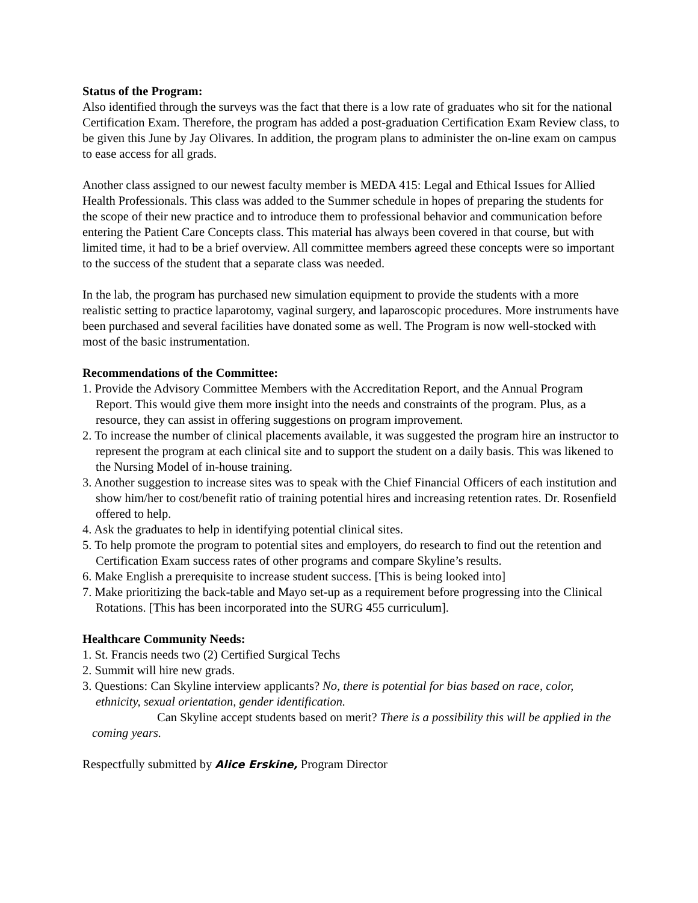Status of the Program:
Also identified through the surveys was the fact that there is a low rate of graduates who sit for the national Certification Exam. Therefore, the program has added a post-graduation Certification Exam Review class, to be given this June by Jay Olivares. In addition, the program plans to administer the on-line exam on campus to ease access for all grads.
Another class assigned to our newest faculty member is MEDA 415: Legal and Ethical Issues for Allied Health Professionals. This class was added to the Summer schedule in hopes of preparing the students for the scope of their new practice and to introduce them to professional behavior and communication before entering the Patient Care Concepts class. This material has always been covered in that course, but with limited time, it had to be a brief overview. All committee members agreed these concepts were so important to the success of the student that a separate class was needed.
In the lab, the program has purchased new simulation equipment to provide the students with a more realistic setting to practice laparotomy, vaginal surgery, and laparoscopic procedures. More instruments have been purchased and several facilities have donated some as well. The Program is now well-stocked with most of the basic instrumentation.
Recommendations of the Committee:
1. Provide the Advisory Committee Members with the Accreditation Report, and the Annual Program Report. This would give them more insight into the needs and constraints of the program. Plus, as a resource, they can assist in offering suggestions on program improvement.
2. To increase the number of clinical placements available, it was suggested the program hire an instructor to represent the program at each clinical site and to support the student on a daily basis. This was likened to the Nursing Model of in-house training.
3. Another suggestion to increase sites was to speak with the Chief Financial Officers of each institution and show him/her to cost/benefit ratio of training potential hires and increasing retention rates. Dr. Rosenfield offered to help.
4. Ask the graduates to help in identifying potential clinical sites.
5. To help promote the program to potential sites and employers, do research to find out the retention and Certification Exam success rates of other programs and compare Skyline’s results.
6. Make English a prerequisite to increase student success. [This is being looked into]
7. Make prioritizing the back-table and Mayo set-up as a requirement before progressing into the Clinical Rotations. [This has been incorporated into the SURG 455 curriculum].
Healthcare Community Needs:
1. St. Francis needs two (2) Certified Surgical Techs
2. Summit will hire new grads.
3. Questions: Can Skyline interview applicants? No, there is potential for bias based on race, color, ethnicity, sexual orientation, gender identification.
Can Skyline accept students based on merit? There is a possibility this will be applied in the coming years.
Respectfully submitted by Alice Erskine, Program Director